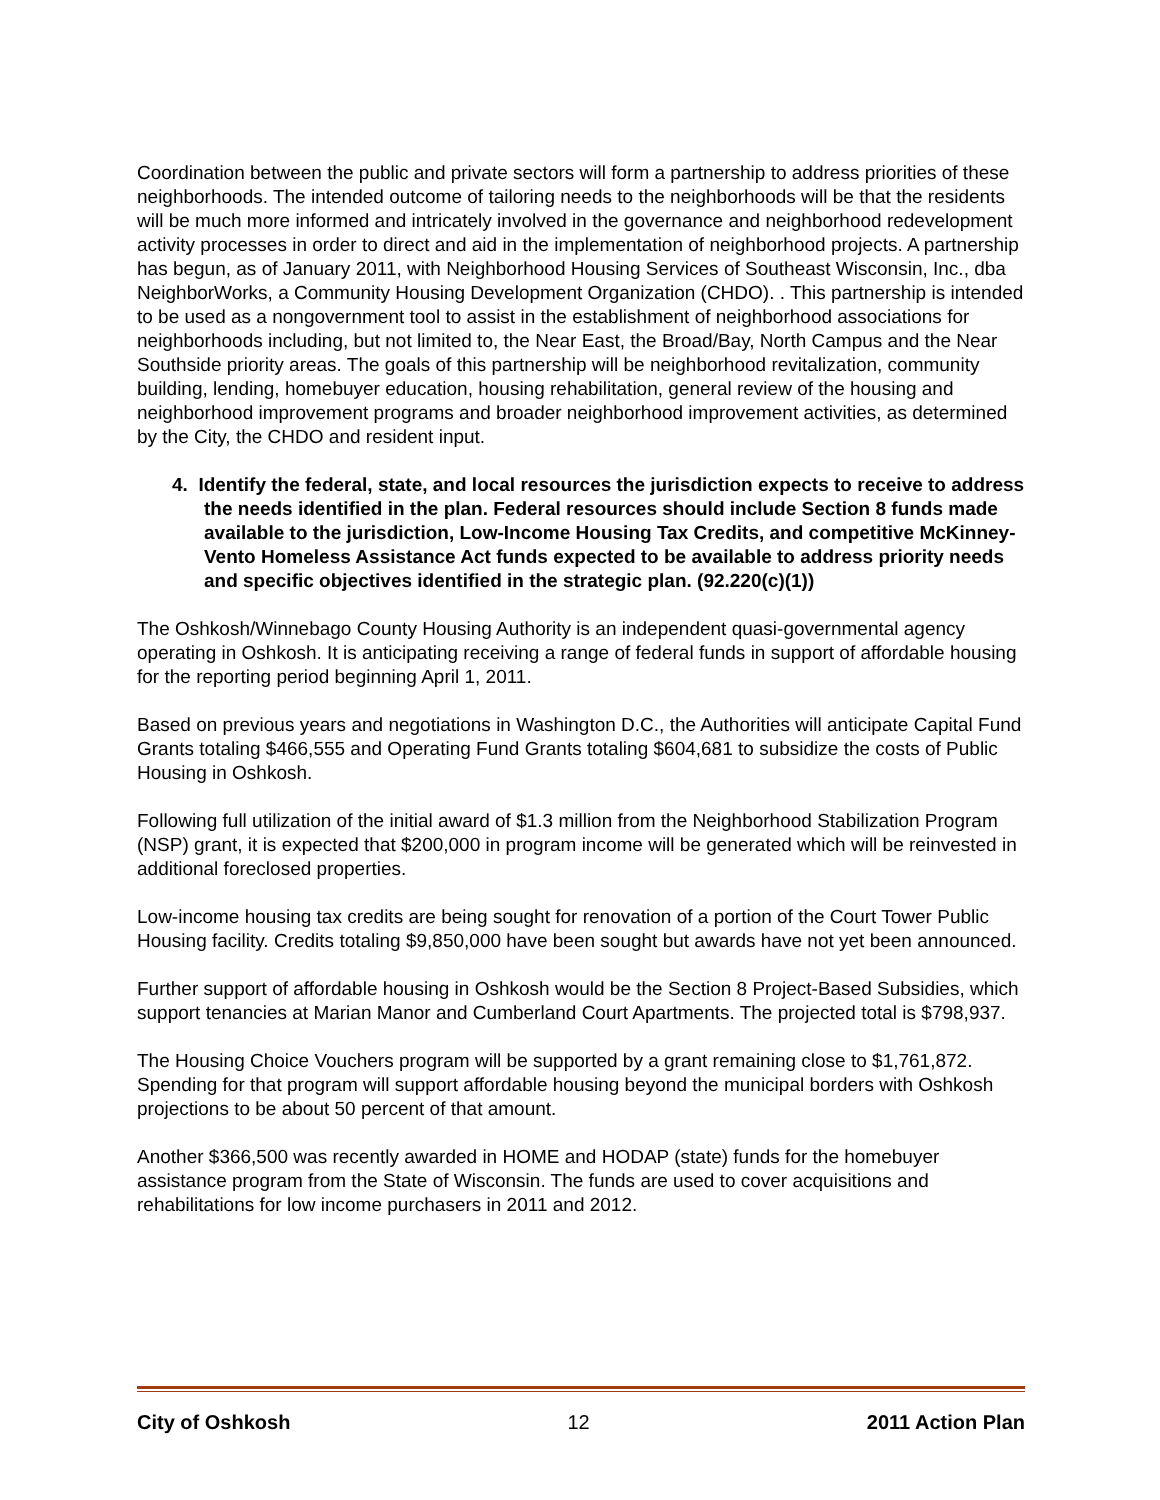Coordination between the public and private sectors will form a partnership to address priorities of these neighborhoods. The intended outcome of tailoring needs to the neighborhoods will be that the residents will be much more informed and intricately involved in the governance and neighborhood redevelopment activity processes in order to direct and aid in the implementation of neighborhood projects. A partnership has begun, as of January 2011, with Neighborhood Housing Services of Southeast Wisconsin, Inc., dba NeighborWorks, a Community Housing Development Organization (CHDO). . This partnership is intended to be used as a nongovernment tool to assist in the establishment of neighborhood associations for neighborhoods including, but not limited to, the Near East, the Broad/Bay, North Campus and the Near Southside priority areas. The goals of this partnership will be neighborhood revitalization, community building, lending, homebuyer education, housing rehabilitation, general review of the housing and neighborhood improvement programs and broader neighborhood improvement activities, as determined by the City, the CHDO and resident input.
4. Identify the federal, state, and local resources the jurisdiction expects to receive to address the needs identified in the plan. Federal resources should include Section 8 funds made available to the jurisdiction, Low-Income Housing Tax Credits, and competitive McKinney-Vento Homeless Assistance Act funds expected to be available to address priority needs and specific objectives identified in the strategic plan. (92.220(c)(1))
The Oshkosh/Winnebago County Housing Authority is an independent quasi-governmental agency operating in Oshkosh. It is anticipating receiving a range of federal funds in support of affordable housing for the reporting period beginning April 1, 2011.
Based on previous years and negotiations in Washington D.C., the Authorities will anticipate Capital Fund Grants totaling $466,555 and Operating Fund Grants totaling $604,681 to subsidize the costs of Public Housing in Oshkosh.
Following full utilization of the initial award of $1.3 million from the Neighborhood Stabilization Program (NSP) grant, it is expected that $200,000 in program income will be generated which will be reinvested in additional foreclosed properties.
Low-income housing tax credits are being sought for renovation of a portion of the Court Tower Public Housing facility. Credits totaling $9,850,000 have been sought but awards have not yet been announced.
Further support of affordable housing in Oshkosh would be the Section 8 Project-Based Subsidies, which support tenancies at Marian Manor and Cumberland Court Apartments. The projected total is $798,937.
The Housing Choice Vouchers program will be supported by a grant remaining close to $1,761,872. Spending for that program will support affordable housing beyond the municipal borders with Oshkosh projections to be about 50 percent of that amount.
Another $366,500 was recently awarded in HOME and HODAP (state) funds for the homebuyer assistance program from the State of Wisconsin. The funds are used to cover acquisitions and rehabilitations for low income purchasers in 2011 and 2012.
City of Oshkosh 12 2011 Action Plan